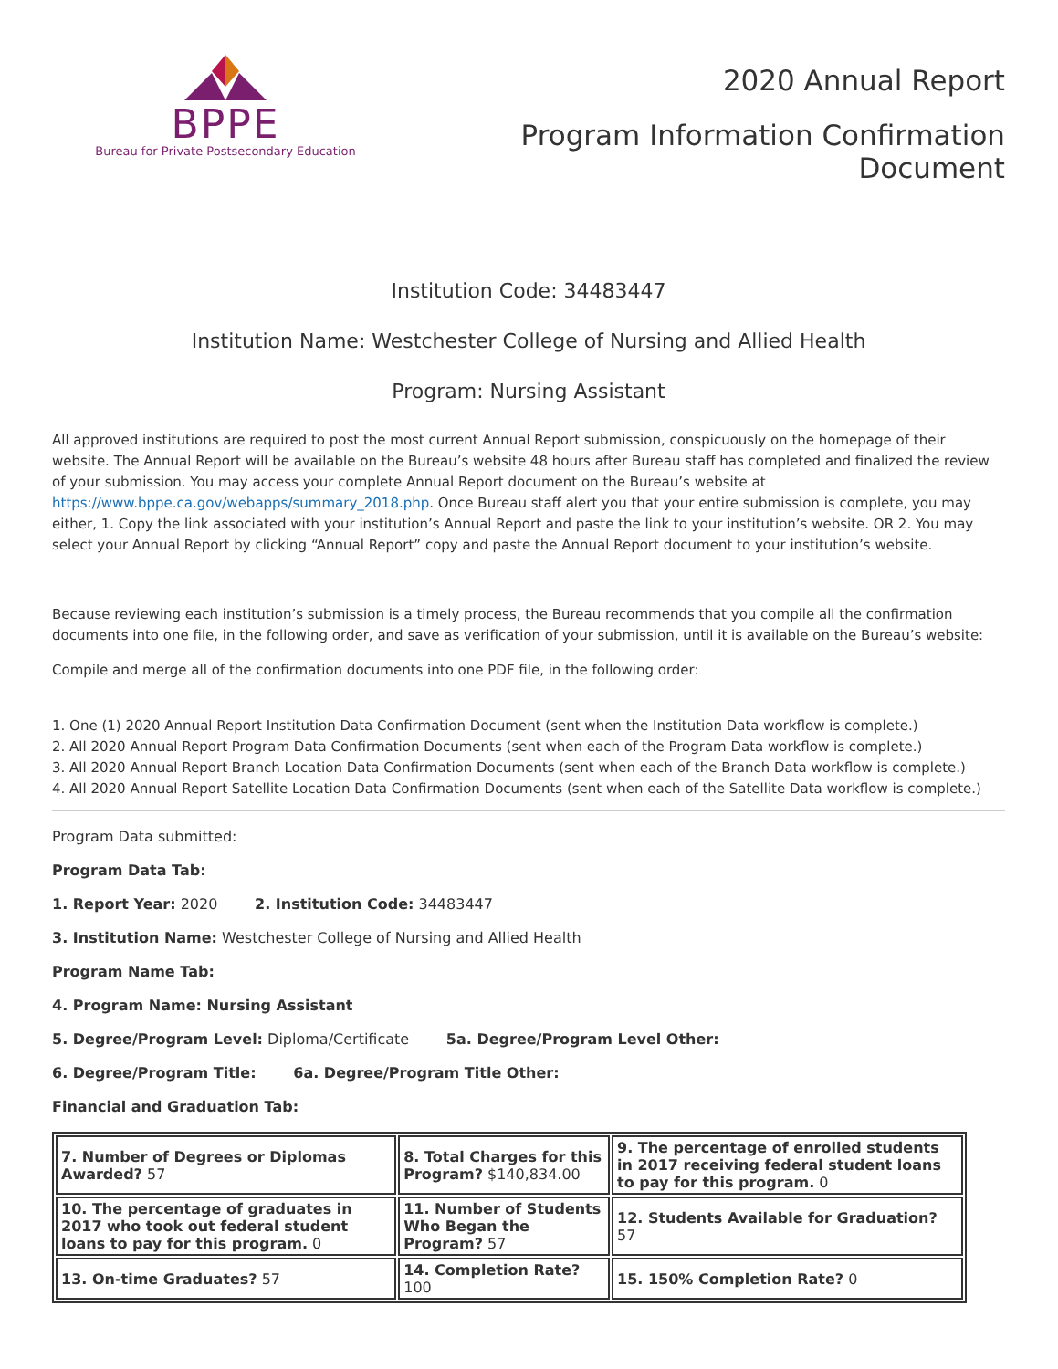BPPE
Bureau for Private Postsecondary Education
2020 Annual Report
Program Information Confirmation
Document
Institution Code: 34483447
Institution Name: Westchester College of Nursing and Allied Health
Program: Nursing Assistant
All approved institutions are required to post the most current Annual Report submission, conspicuously on the homepage of their website. The Annual Report will be available on the Bureau’s website 48 hours after Bureau staff has completed and finalized the review of your submission. You may access your complete Annual Report document on the Bureau’s website at https://www.bppe.ca.gov/webapps/summary_2018.php. Once Bureau staff alert you that your entire submission is complete, you may either, 1. Copy the link associated with your institution’s Annual Report and paste the link to your institution’s website. OR 2. You may select your Annual Report by clicking “Annual Report” copy and paste the Annual Report document to your institution’s website.
Because reviewing each institution’s submission is a timely process, the Bureau recommends that you compile all the confirmation documents into one file, in the following order, and save as verification of your submission, until it is available on the Bureau’s website:
Compile and merge all of the confirmation documents into one PDF file, in the following order:
1. One (1) 2020 Annual Report Institution Data Confirmation Document (sent when the Institution Data workflow is complete.)
2. All 2020 Annual Report Program Data Confirmation Documents (sent when each of the Program Data workflow is complete.)
3. All 2020 Annual Report Branch Location Data Confirmation Documents (sent when each of the Branch Data workflow is complete.)
4. All 2020 Annual Report Satellite Location Data Confirmation Documents (sent when each of the Satellite Data workflow is complete.)
Program Data submitted:
Program Data Tab:
1. Report Year: 2020 2. Institution Code: 34483447
3. Institution Name: Westchester College of Nursing and Allied Health
Program Name Tab:
4. Program Name: Nursing Assistant
5. Degree/Program Level: Diploma/Certificate 5a. Degree/Program Level Other:
6. Degree/Program Title: 6a. Degree/Program Title Other:
Financial and Graduation Tab:
| 7. Number of Degrees or Diplomas Awarded? 57 | 8. Total Charges for this Program? $140,834.00 | 9. The percentage of enrolled students in 2017 receiving federal student loans to pay for this program. 0 |
| 10. The percentage of graduates in 2017 who took out federal student loans to pay for this program. 0 | 11. Number of Students Who Began the Program? 57 | 12. Students Available for Graduation? 57 |
| 13. On-time Graduates? 57 | 14. Completion Rate? 100 | 15. 150% Completion Rate? 0 |